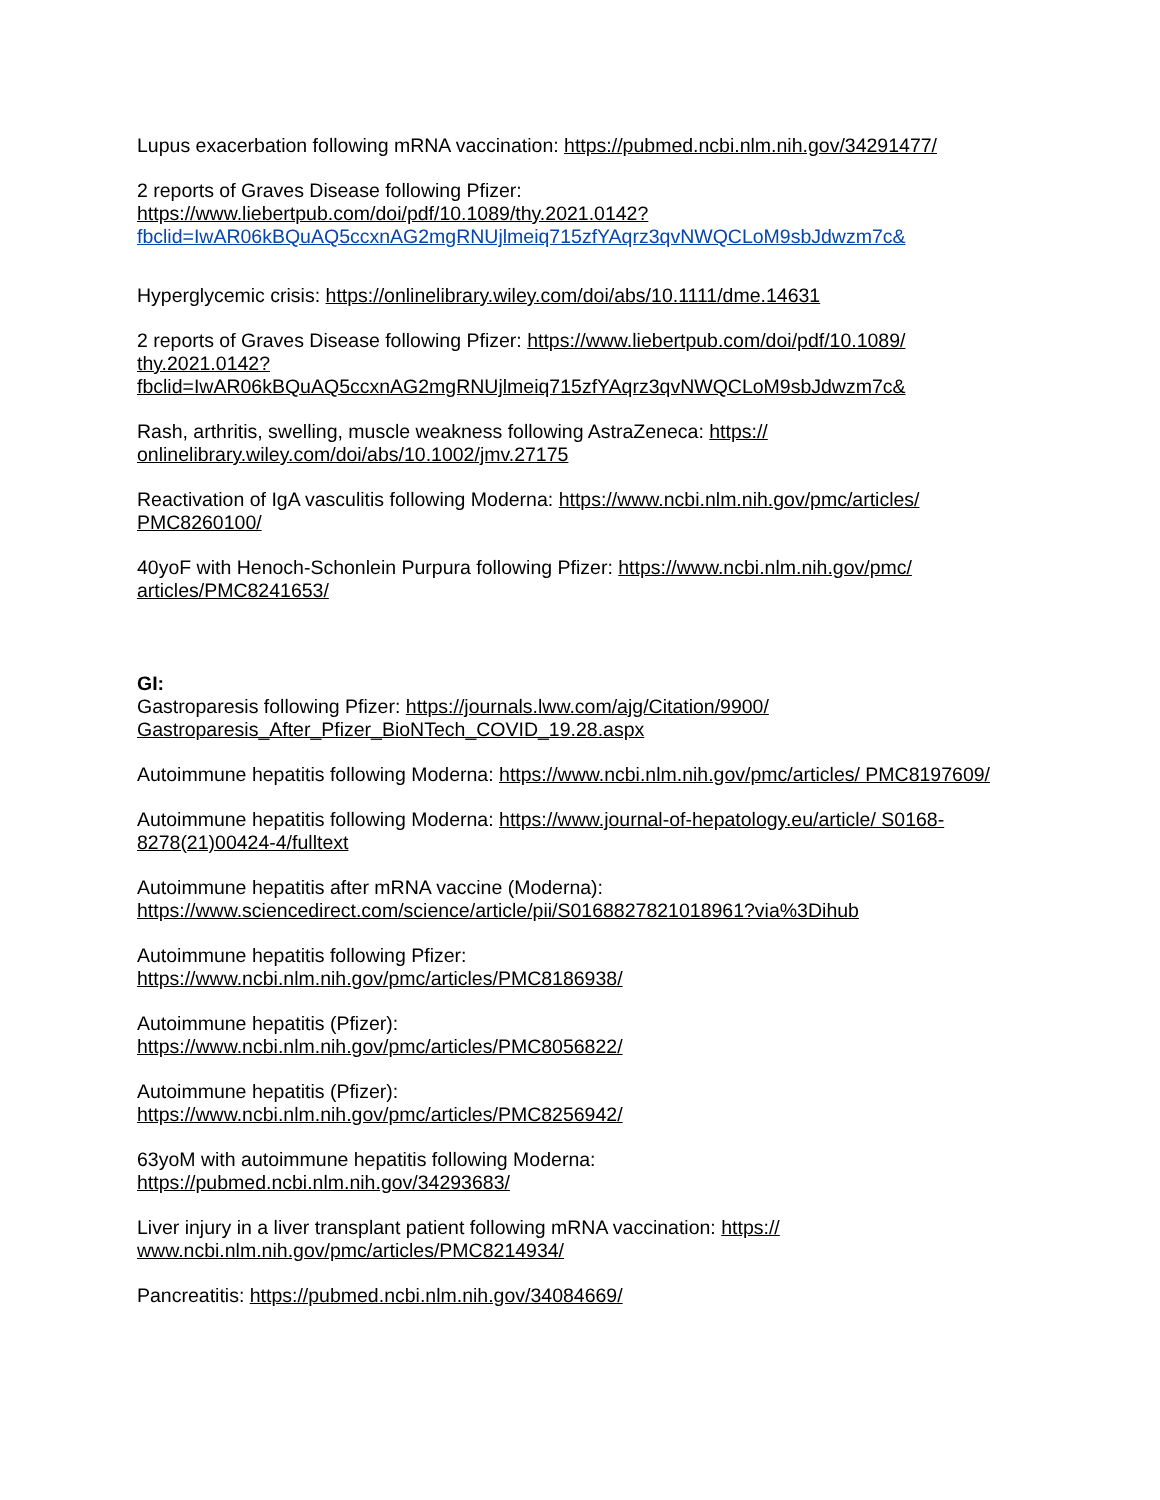Lupus exacerbation following mRNA vaccination: https://pubmed.ncbi.nlm.nih.gov/34291477/
2 reports of Graves Disease following Pfizer:
https://www.liebertpub.com/doi/pdf/10.1089/thy.2021.0142?
fbclid=IwAR06kBQuAQ5ccxnAG2mgRNUjlmeiq715zfYAqrz3qvNWQCLoM9sbJdwzm7c&
Hyperglycemic crisis: https://onlinelibrary.wiley.com/doi/abs/10.1111/dme.14631
2 reports of Graves Disease following Pfizer: https://www.liebertpub.com/doi/pdf/10.1089/ thy.2021.0142? fbclid=IwAR06kBQuAQ5ccxnAG2mgRNUjlmeiq715zfYAqrz3qvNWQCLoM9sbJdwzm7c&
Rash, arthritis, swelling, muscle weakness following AstraZeneca: https:// onlinelibrary.wiley.com/doi/abs/10.1002/jmv.27175
Reactivation of IgA vasculitis following Moderna: https://www.ncbi.nlm.nih.gov/pmc/articles/ PMC8260100/
40yoF with Henoch-Schonlein Purpura following Pfizer: https://www.ncbi.nlm.nih.gov/pmc/ articles/PMC8241653/
GI:
Gastroparesis following Pfizer: https://journals.lww.com/ajg/Citation/9900/ Gastroparesis_After_Pfizer_BioNTech_COVID_19.28.aspx
Autoimmune hepatitis following Moderna: https://www.ncbi.nlm.nih.gov/pmc/articles/ PMC8197609/
Autoimmune hepatitis following Moderna: https://www.journal-of-hepatology.eu/article/ S0168-8278(21)00424-4/fulltext
Autoimmune hepatitis after mRNA vaccine (Moderna):
https://www.sciencedirect.com/science/article/pii/S0168827821018961?via%3Dihub
Autoimmune hepatitis following Pfizer:
https://www.ncbi.nlm.nih.gov/pmc/articles/PMC8186938/
Autoimmune hepatitis (Pfizer):
https://www.ncbi.nlm.nih.gov/pmc/articles/PMC8056822/
Autoimmune hepatitis (Pfizer):
https://www.ncbi.nlm.nih.gov/pmc/articles/PMC8256942/
63yoM with autoimmune hepatitis following Moderna:
https://pubmed.ncbi.nlm.nih.gov/34293683/
Liver injury in a liver transplant patient following mRNA vaccination: https:// www.ncbi.nlm.nih.gov/pmc/articles/PMC8214934/
Pancreatitis: https://pubmed.ncbi.nlm.nih.gov/34084669/